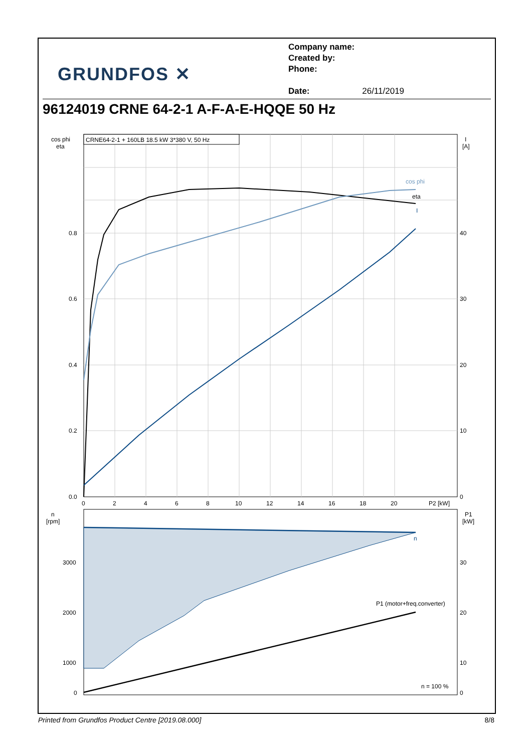GRUNDFOS ✕
Company name:
Created by:
Phone:
Date: 26/11/2019
96124019 CRNE 64-2-1 A-F-A-E-HQQE 50 Hz
CRNE64-2-1 + 160LB 18.5 kW 3*380 V, 50 Hz
cos phi
eta
I
[A]
0.8
0.6
0.4
0.2
0.0
40
30
20
10
0
0
2
4
6
8
10
12
14
16
18
20
P2 [kW]
cos phi
eta
I
n
[rpm]
P1
[kW]
3000
2000
1000
0
30
20
10
0
n
P1 (motor+freq.converter)
n = 100 %
Printed from Grundfos Product Centre [2019.08.000] 8/8